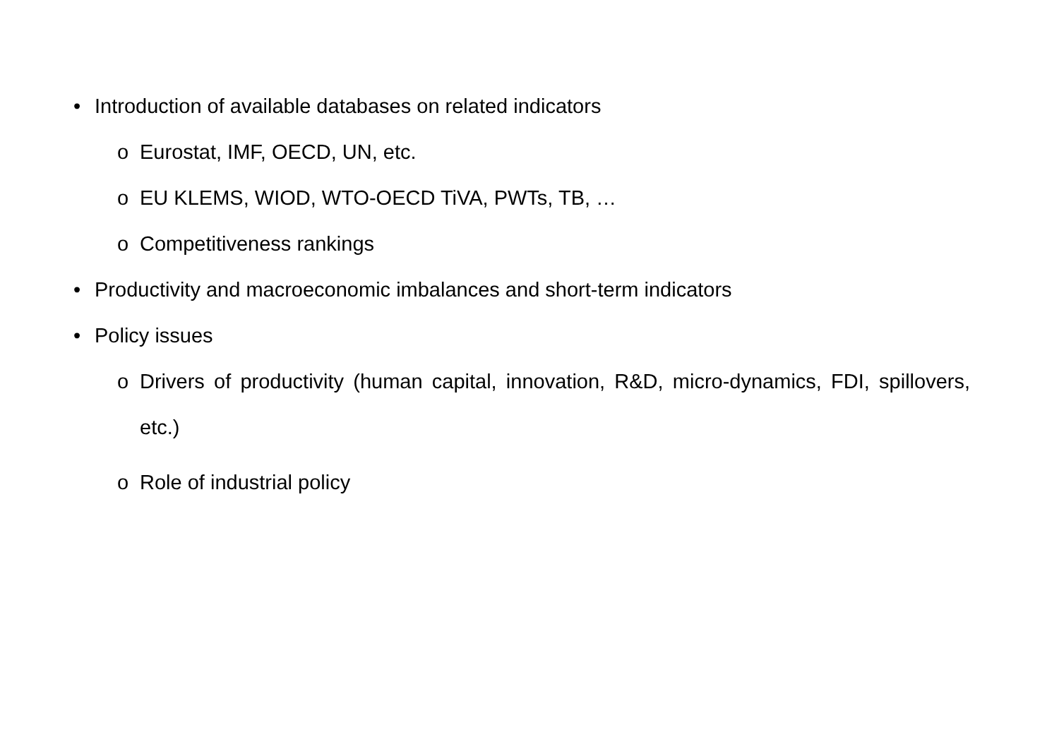• Introduction of available databases on related indicators
o Eurostat, IMF, OECD, UN, etc.
o EU KLEMS, WIOD, WTO-OECD TiVA, PWTs, TB, …
o Competitiveness rankings
• Productivity and macroeconomic imbalances and short-term indicators
• Policy issues
o Drivers of productivity (human capital, innovation, R&D, micro-dynamics, FDI, spillovers, etc.)
o Role of industrial policy